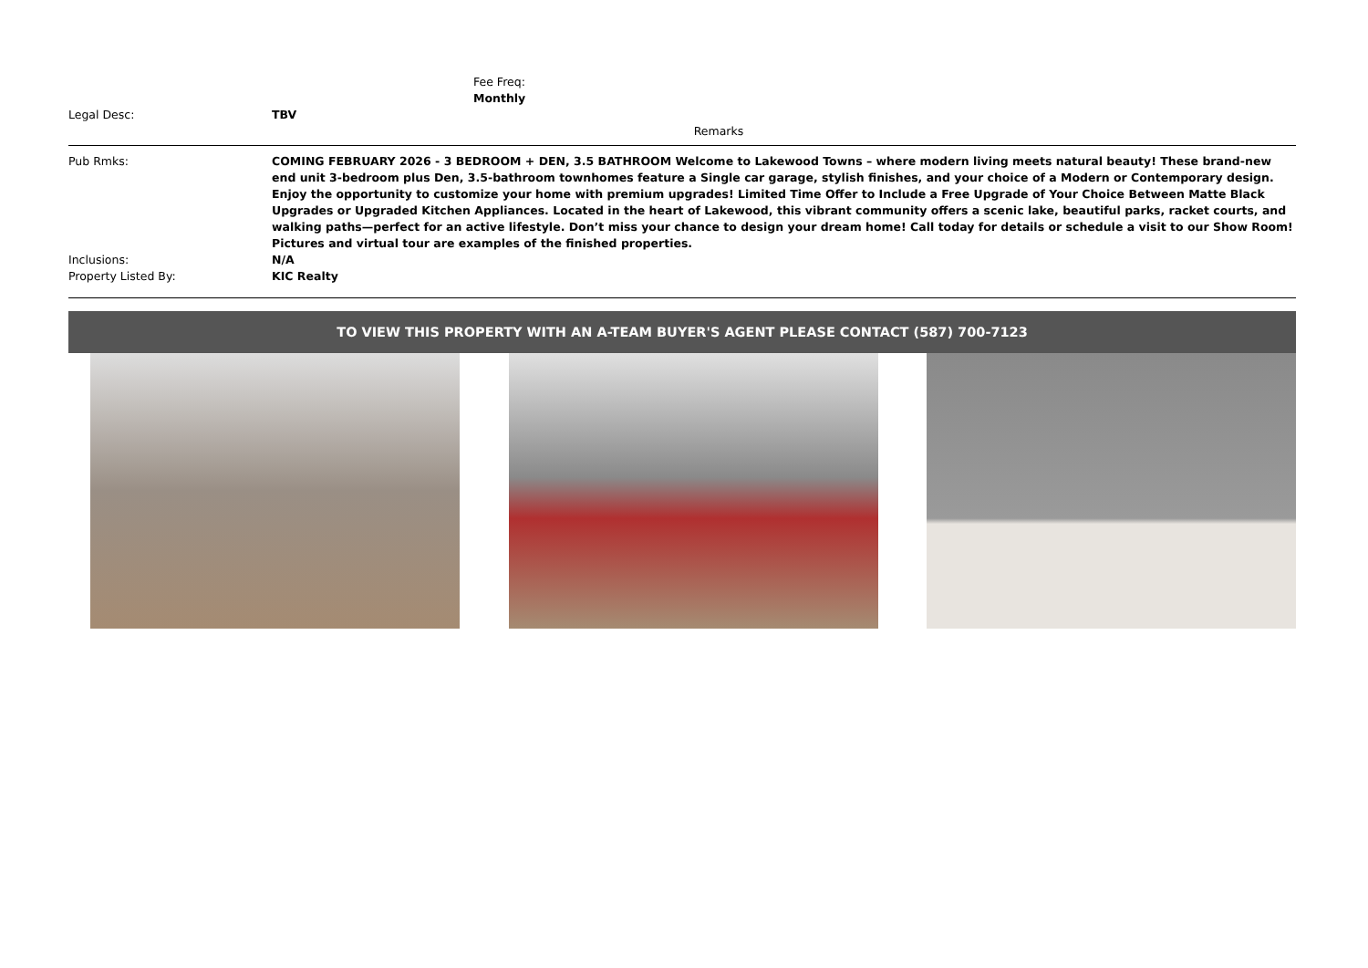Fee Freq:
Monthly
Legal Desc: TBV
Remarks
Pub Rmks: COMING FEBRUARY 2026 - 3 BEDROOM + DEN, 3.5 BATHROOM Welcome to Lakewood Towns – where modern living meets natural beauty! These brand-new end unit 3-bedroom plus Den, 3.5-bathroom townhomes feature a Single car garage, stylish finishes, and your choice of a Modern or Contemporary design. Enjoy the opportunity to customize your home with premium upgrades! Limited Time Offer to Include a Free Upgrade of Your Choice Between Matte Black Upgrades or Upgraded Kitchen Appliances. Located in the heart of Lakewood, this vibrant community offers a scenic lake, beautiful parks, racket courts, and walking paths—perfect for an active lifestyle. Don’t miss your chance to design your dream home! Call today for details or schedule a visit to our Show Room! Pictures and virtual tour are examples of the finished properties.
Inclusions: N/A
Property Listed By: KIC Realty
TO VIEW THIS PROPERTY WITH AN A-TEAM BUYER'S AGENT PLEASE CONTACT (587) 700-7123